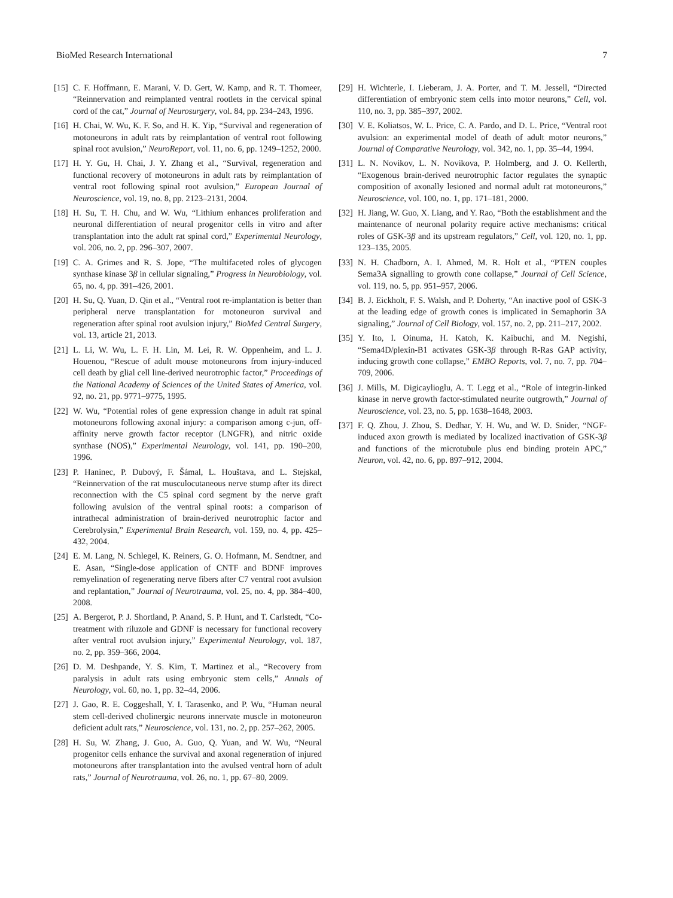BioMed Research International 7
[15] C. F. Hoffmann, E. Marani, V. D. Gert, W. Kamp, and R. T. Thomeer, “Reinnervation and reimplanted ventral rootlets in the cervical spinal cord of the cat,” Journal of Neurosurgery, vol. 84, pp. 234–243, 1996.
[16] H. Chai, W. Wu, K. F. So, and H. K. Yip, “Survival and regeneration of motoneurons in adult rats by reimplantation of ventral root following spinal root avulsion,” NeuroReport, vol. 11, no. 6, pp. 1249–1252, 2000.
[17] H. Y. Gu, H. Chai, J. Y. Zhang et al., “Survival, regeneration and functional recovery of motoneurons in adult rats by reimplantation of ventral root following spinal root avulsion,” European Journal of Neuroscience, vol. 19, no. 8, pp. 2123–2131, 2004.
[18] H. Su, T. H. Chu, and W. Wu, “Lithium enhances proliferation and neuronal differentiation of neural progenitor cells in vitro and after transplantation into the adult rat spinal cord,” Experimental Neurology, vol. 206, no. 2, pp. 296–307, 2007.
[19] C. A. Grimes and R. S. Jope, “The multifaceted roles of glycogen synthase kinase 3β in cellular signaling,” Progress in Neurobiology, vol. 65, no. 4, pp. 391–426, 2001.
[20] H. Su, Q. Yuan, D. Qin et al., “Ventral root re-implantation is better than peripheral nerve transplantation for motoneuron survival and regeneration after spinal root avulsion injury,” BioMed Central Surgery, vol. 13, article 21, 2013.
[21] L. Li, W. Wu, L. F. H. Lin, M. Lei, R. W. Oppenheim, and L. J. Houenou, “Rescue of adult mouse motoneurons from injury-induced cell death by glial cell line-derived neurotrophic factor,” Proceedings of the National Academy of Sciences of the United States of America, vol. 92, no. 21, pp. 9771–9775, 1995.
[22] W. Wu, “Potential roles of gene expression change in adult rat spinal motoneurons following axonal injury: a comparison among c-jun, off-affinity nerve growth factor receptor (LNGFR), and nitric oxide synthase (NOS),” Experimental Neurology, vol. 141, pp. 190–200, 1996.
[23] P. Haninec, P. Dubový, F. Šámal, L. Houštava, and L. Stejskal, “Reinnervation of the rat musculocutaneous nerve stump after its direct reconnection with the C5 spinal cord segment by the nerve graft following avulsion of the ventral spinal roots: a comparison of intrathecal administration of brain-derived neurotrophic factor and Cerebrolysin,” Experimental Brain Research, vol. 159, no. 4, pp. 425–432, 2004.
[24] E. M. Lang, N. Schlegel, K. Reiners, G. O. Hofmann, M. Sendtner, and E. Asan, “Single-dose application of CNTF and BDNF improves remyelination of regenerating nerve fibers after C7 ventral root avulsion and replantation,” Journal of Neurotrauma, vol. 25, no. 4, pp. 384–400, 2008.
[25] A. Bergerot, P. J. Shortland, P. Anand, S. P. Hunt, and T. Carlstedt, “Co-treatment with riluzole and GDNF is necessary for functional recovery after ventral root avulsion injury,” Experimental Neurology, vol. 187, no. 2, pp. 359–366, 2004.
[26] D. M. Deshpande, Y. S. Kim, T. Martinez et al., “Recovery from paralysis in adult rats using embryonic stem cells,” Annals of Neurology, vol. 60, no. 1, pp. 32–44, 2006.
[27] J. Gao, R. E. Coggeshall, Y. I. Tarasenko, and P. Wu, “Human neural stem cell-derived cholinergic neurons innervate muscle in motoneuron deficient adult rats,” Neuroscience, vol. 131, no. 2, pp. 257–262, 2005.
[28] H. Su, W. Zhang, J. Guo, A. Guo, Q. Yuan, and W. Wu, “Neural progenitor cells enhance the survival and axonal regeneration of injured motoneurons after transplantation into the avulsed ventral horn of adult rats,” Journal of Neurotrauma, vol. 26, no. 1, pp. 67–80, 2009.
[29] H. Wichterle, I. Lieberam, J. A. Porter, and T. M. Jessell, “Directed differentiation of embryonic stem cells into motor neurons,” Cell, vol. 110, no. 3, pp. 385–397, 2002.
[30] V. E. Koliatsos, W. L. Price, C. A. Pardo, and D. L. Price, “Ventral root avulsion: an experimental model of death of adult motor neurons,” Journal of Comparative Neurology, vol. 342, no. 1, pp. 35–44, 1994.
[31] L. N. Novikov, L. N. Novikova, P. Holmberg, and J. O. Kellerth, “Exogenous brain-derived neurotrophic factor regulates the synaptic composition of axonally lesioned and normal adult rat motoneurons,” Neuroscience, vol. 100, no. 1, pp. 171–181, 2000.
[32] H. Jiang, W. Guo, X. Liang, and Y. Rao, “Both the establishment and the maintenance of neuronal polarity require active mechanisms: critical roles of GSK-3β and its upstream regulators,” Cell, vol. 120, no. 1, pp. 123–135, 2005.
[33] N. H. Chadborn, A. I. Ahmed, M. R. Holt et al., “PTEN couples Sema3A signalling to growth cone collapse,” Journal of Cell Science, vol. 119, no. 5, pp. 951–957, 2006.
[34] B. J. Eickholt, F. S. Walsh, and P. Doherty, “An inactive pool of GSK-3 at the leading edge of growth cones is implicated in Semaphorin 3A signaling,” Journal of Cell Biology, vol. 157, no. 2, pp. 211–217, 2002.
[35] Y. Ito, I. Oinuma, H. Katoh, K. Kaibuchi, and M. Negishi, “Sema4D/plexin-B1 activates GSK-3β through R-Ras GAP activity, inducing growth cone collapse,” EMBO Reports, vol. 7, no. 7, pp. 704–709, 2006.
[36] J. Mills, M. Digicaylioglu, A. T. Legg et al., “Role of integrin-linked kinase in nerve growth factor-stimulated neurite outgrowth,” Journal of Neuroscience, vol. 23, no. 5, pp. 1638–1648, 2003.
[37] F. Q. Zhou, J. Zhou, S. Dedhar, Y. H. Wu, and W. D. Snider, “NGF-induced axon growth is mediated by localized inactivation of GSK-3β and functions of the microtubule plus end binding protein APC,” Neuron, vol. 42, no. 6, pp. 897–912, 2004.